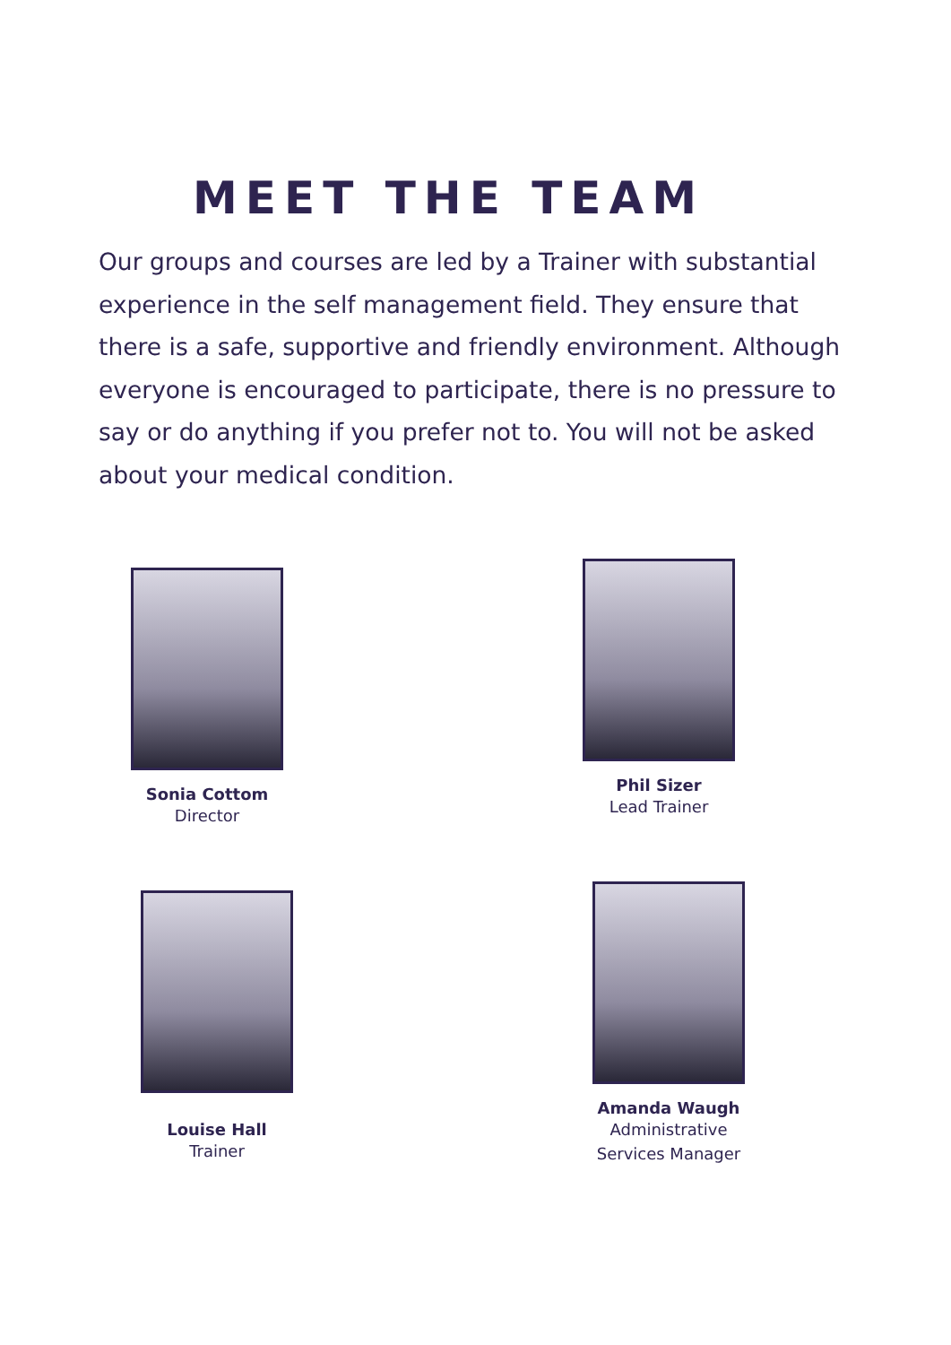MEET THE TEAM
Our groups and courses are led by a Trainer with substantial experience in the self management field. They ensure that there is a safe, supportive and friendly environment. Although everyone is encouraged to participate, there is no pressure to say or do anything if you prefer not to. You will not be asked about your medical condition.
Sonia Cottom
Director
Phil Sizer
Lead Trainer
Louise Hall
Trainer
Amanda Waugh
Administrative
Services Manager